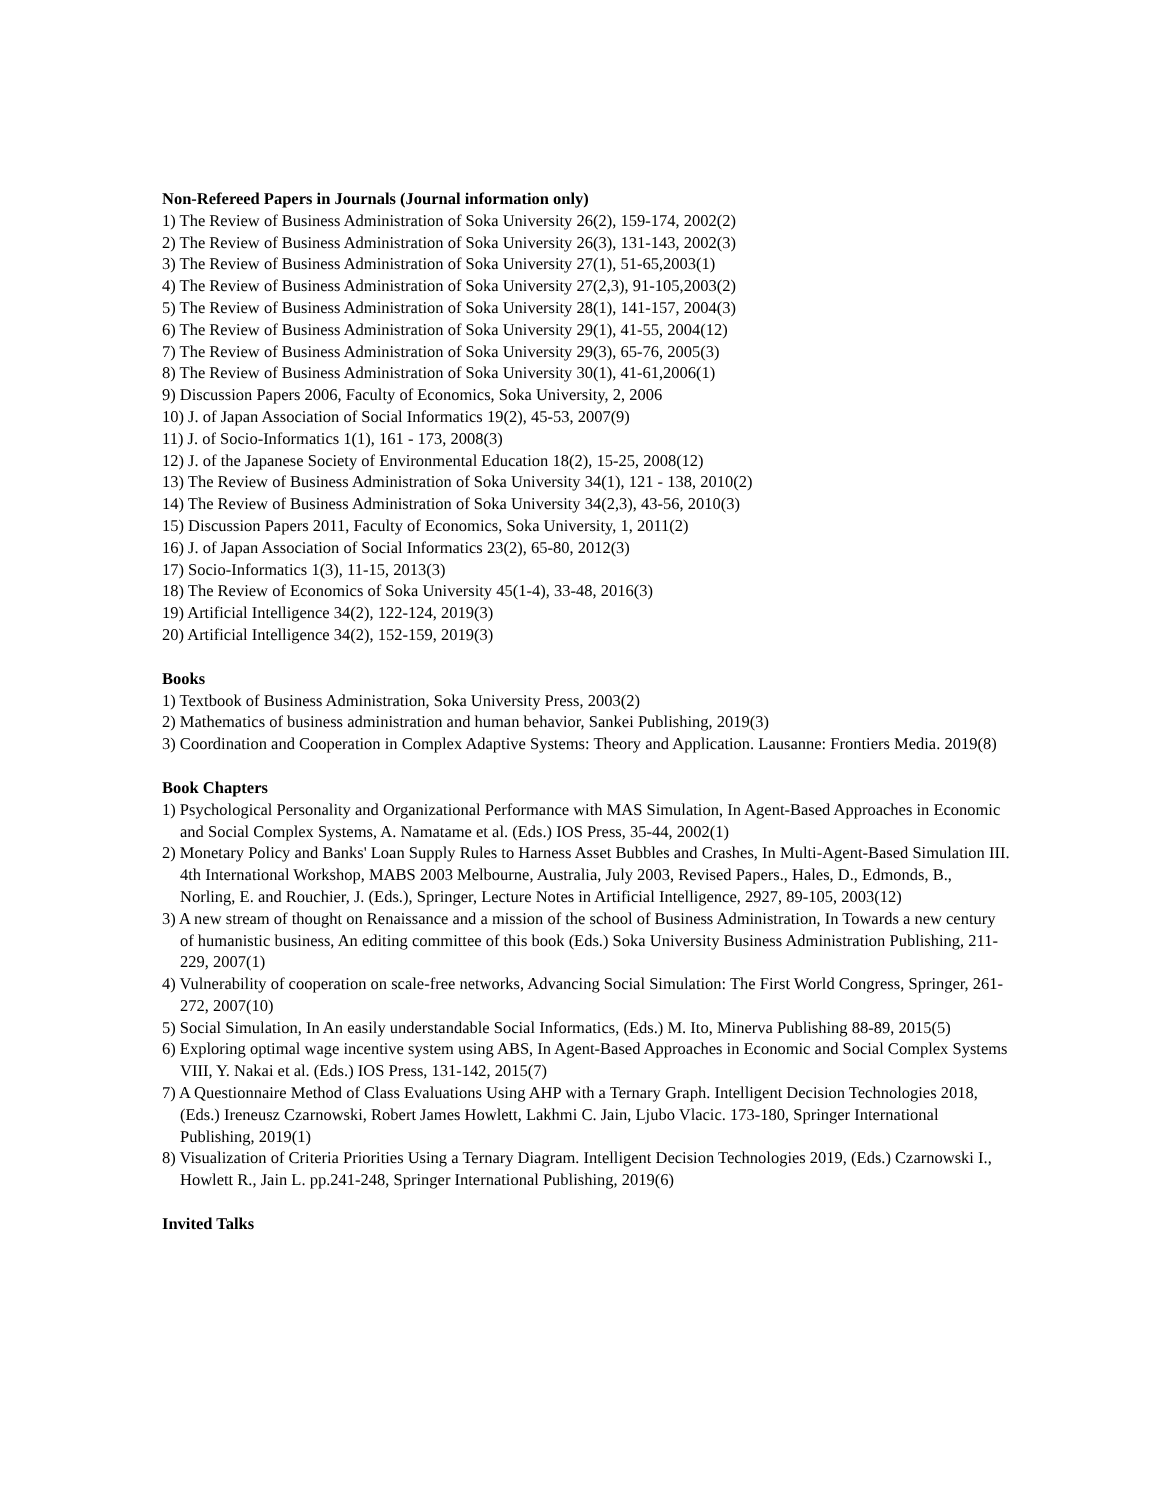Non-Refereed Papers in Journals (Journal information only)
1) The Review of Business Administration of Soka University 26(2), 159-174, 2002(2)
2) The Review of Business Administration of Soka University 26(3), 131-143, 2002(3)
3) The Review of Business Administration of Soka University 27(1), 51-65,2003(1)
4) The Review of Business Administration of Soka University 27(2,3), 91-105,2003(2)
5) The Review of Business Administration of Soka University 28(1), 141-157, 2004(3)
6) The Review of Business Administration of Soka University 29(1), 41-55, 2004(12)
7) The Review of Business Administration of Soka University 29(3), 65-76, 2005(3)
8) The Review of Business Administration of Soka University 30(1), 41-61,2006(1)
9) Discussion Papers 2006, Faculty of Economics, Soka University, 2, 2006
10) J. of Japan Association of Social Informatics 19(2), 45-53, 2007(9)
11) J. of Socio-Informatics 1(1), 161 - 173, 2008(3)
12) J. of the Japanese Society of Environmental Education 18(2), 15-25, 2008(12)
13) The Review of Business Administration of Soka University 34(1), 121 - 138, 2010(2)
14) The Review of Business Administration of Soka University 34(2,3), 43-56, 2010(3)
15) Discussion Papers 2011, Faculty of Economics, Soka University, 1, 2011(2)
16) J. of Japan Association of Social Informatics 23(2), 65-80, 2012(3)
17) Socio-Informatics 1(3), 11-15, 2013(3)
18) The Review of Economics of Soka University 45(1-4), 33-48, 2016(3)
19) Artificial Intelligence 34(2), 122-124, 2019(3)
20) Artificial Intelligence 34(2), 152-159, 2019(3)
Books
1) Textbook of Business Administration, Soka University Press, 2003(2)
2) Mathematics of business administration and human behavior, Sankei Publishing, 2019(3)
3) Coordination and Cooperation in Complex Adaptive Systems: Theory and Application. Lausanne: Frontiers Media. 2019(8)
Book Chapters
1) Psychological Personality and Organizational Performance with MAS Simulation, In Agent-Based Approaches in Economic and Social Complex Systems, A. Namatame et al. (Eds.) IOS Press, 35-44, 2002(1)
2) Monetary Policy and Banks' Loan Supply Rules to Harness Asset Bubbles and Crashes, In Multi-Agent-Based Simulation III. 4th International Workshop, MABS 2003 Melbourne, Australia, July 2003, Revised Papers., Hales, D., Edmonds, B., Norling, E. and Rouchier, J. (Eds.), Springer, Lecture Notes in Artificial Intelligence, 2927, 89-105, 2003(12)
3) A new stream of thought on Renaissance and a mission of the school of Business Administration, In Towards a new century of humanistic business, An editing committee of this book (Eds.) Soka University Business Administration Publishing, 211-229, 2007(1)
4) Vulnerability of cooperation on scale-free networks, Advancing Social Simulation: The First World Congress, Springer, 261-272, 2007(10)
5) Social Simulation, In An easily understandable Social Informatics, (Eds.) M. Ito, Minerva Publishing 88-89, 2015(5)
6) Exploring optimal wage incentive system using ABS, In Agent-Based Approaches in Economic and Social Complex Systems VIII, Y. Nakai et al. (Eds.) IOS Press, 131-142, 2015(7)
7) A Questionnaire Method of Class Evaluations Using AHP with a Ternary Graph. Intelligent Decision Technologies 2018, (Eds.) Ireneusz Czarnowski, Robert James Howlett, Lakhmi C. Jain, Ljubo Vlacic. 173-180, Springer International Publishing, 2019(1)
8) Visualization of Criteria Priorities Using a Ternary Diagram. Intelligent Decision Technologies 2019, (Eds.) Czarnowski I., Howlett R., Jain L. pp.241-248, Springer International Publishing, 2019(6)
Invited Talks